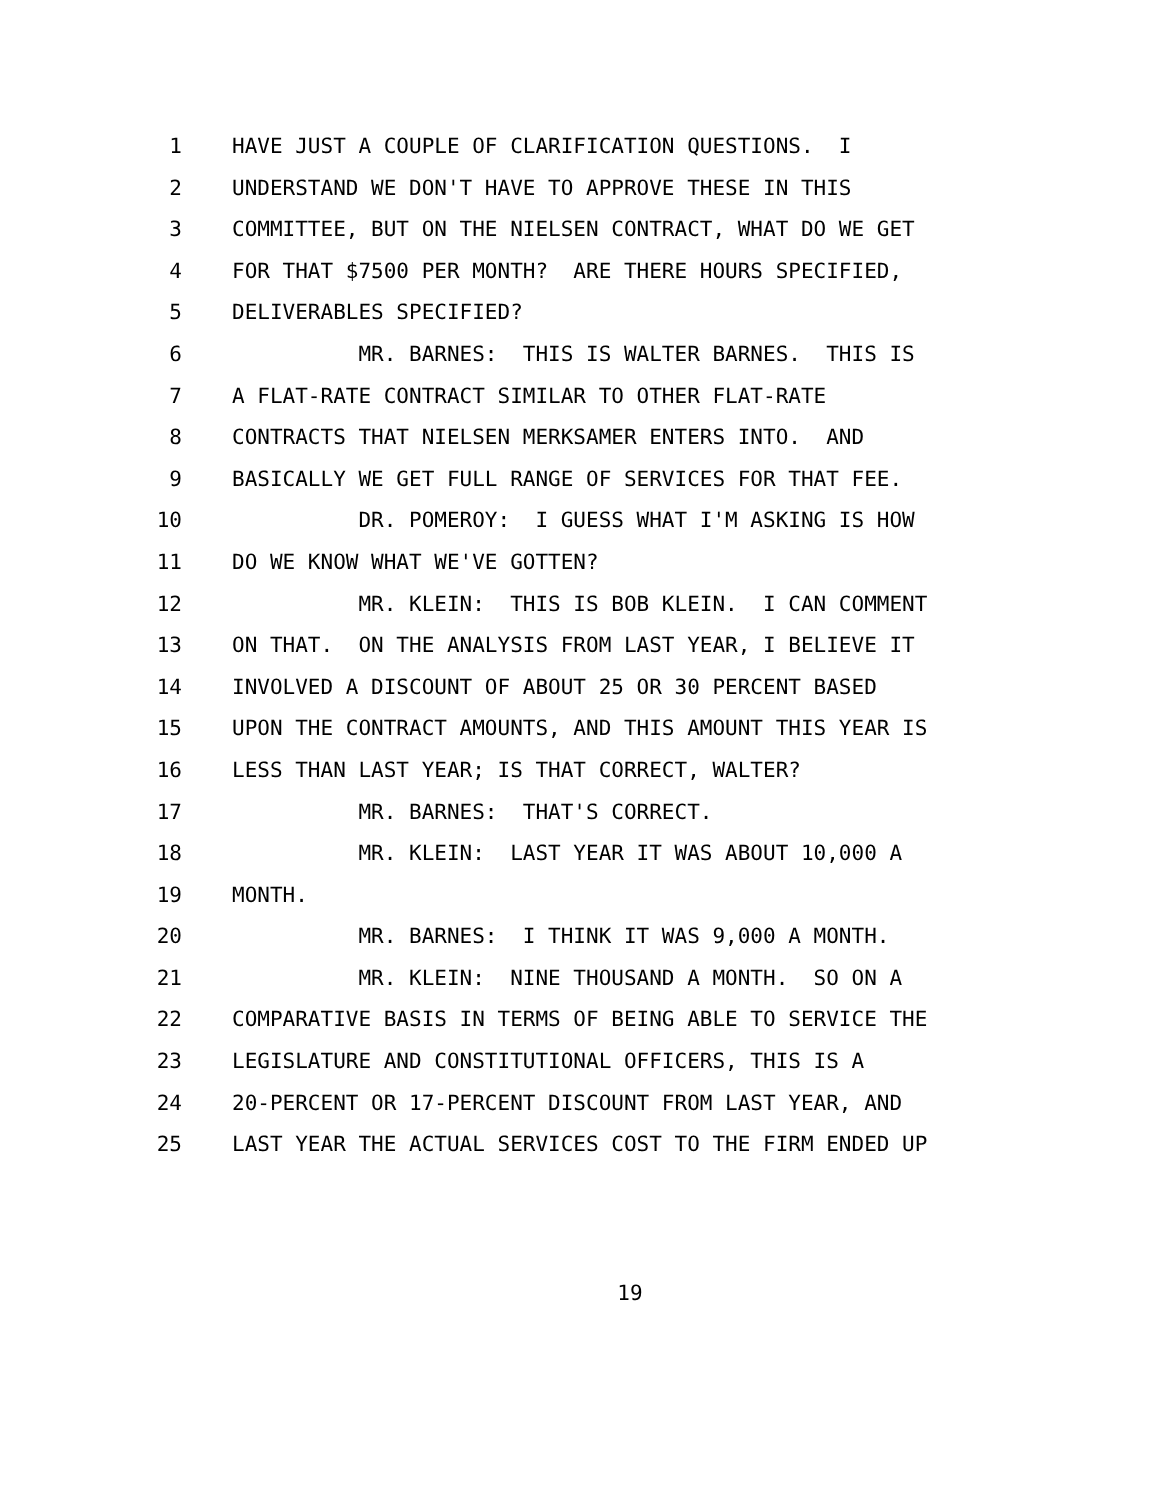1 HAVE JUST A COUPLE OF CLARIFICATION QUESTIONS. I
2 UNDERSTAND WE DON'T HAVE TO APPROVE THESE IN THIS
3 COMMITTEE, BUT ON THE NIELSEN CONTRACT, WHAT DO WE GET
4 FOR THAT $7500 PER MONTH? ARE THERE HOURS SPECIFIED,
5 DELIVERABLES SPECIFIED?
6 MR. BARNES: THIS IS WALTER BARNES. THIS IS
7 A FLAT-RATE CONTRACT SIMILAR TO OTHER FLAT-RATE
8 CONTRACTS THAT NIELSEN MERKSAMER ENTERS INTO. AND
9 BASICALLY WE GET FULL RANGE OF SERVICES FOR THAT FEE.
10 DR. POMEROY: I GUESS WHAT I'M ASKING IS HOW
11 DO WE KNOW WHAT WE'VE GOTTEN?
12 MR. KLEIN: THIS IS BOB KLEIN. I CAN COMMENT
13 ON THAT. ON THE ANALYSIS FROM LAST YEAR, I BELIEVE IT
14 INVOLVED A DISCOUNT OF ABOUT 25 OR 30 PERCENT BASED
15 UPON THE CONTRACT AMOUNTS, AND THIS AMOUNT THIS YEAR IS
16 LESS THAN LAST YEAR; IS THAT CORRECT, WALTER?
17 MR. BARNES: THAT'S CORRECT.
18 MR. KLEIN: LAST YEAR IT WAS ABOUT 10,000 A
19 MONTH.
20 MR. BARNES: I THINK IT WAS 9,000 A MONTH.
21 MR. KLEIN: NINE THOUSAND A MONTH. SO ON A
22 COMPARATIVE BASIS IN TERMS OF BEING ABLE TO SERVICE THE
23 LEGISLATURE AND CONSTITUTIONAL OFFICERS, THIS IS A
24 20-PERCENT OR 17-PERCENT DISCOUNT FROM LAST YEAR, AND
25 LAST YEAR THE ACTUAL SERVICES COST TO THE FIRM ENDED UP
19